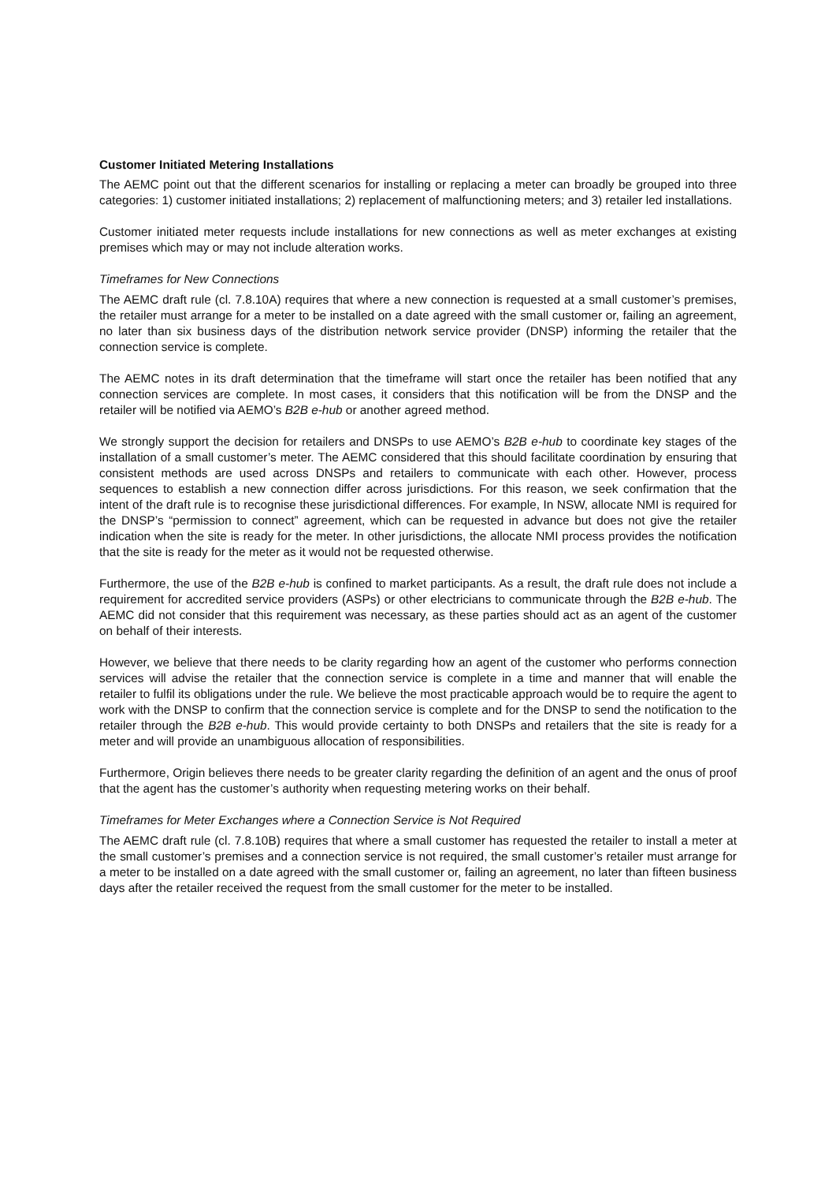Customer Initiated Metering Installations
The AEMC point out that the different scenarios for installing or replacing a meter can broadly be grouped into three categories: 1) customer initiated installations; 2) replacement of malfunctioning meters; and 3) retailer led installations.
Customer initiated meter requests include installations for new connections as well as meter exchanges at existing premises which may or may not include alteration works.
Timeframes for New Connections
The AEMC draft rule (cl. 7.8.10A) requires that where a new connection is requested at a small customer’s premises, the retailer must arrange for a meter to be installed on a date agreed with the small customer or, failing an agreement, no later than six business days of the distribution network service provider (DNSP) informing the retailer that the connection service is complete.
The AEMC notes in its draft determination that the timeframe will start once the retailer has been notified that any connection services are complete. In most cases, it considers that this notification will be from the DNSP and the retailer will be notified via AEMO’s B2B e-hub or another agreed method.
We strongly support the decision for retailers and DNSPs to use AEMO’s B2B e-hub to coordinate key stages of the installation of a small customer’s meter. The AEMC considered that this should facilitate coordination by ensuring that consistent methods are used across DNSPs and retailers to communicate with each other. However, process sequences to establish a new connection differ across jurisdictions. For this reason, we seek confirmation that the intent of the draft rule is to recognise these jurisdictional differences. For example, In NSW, allocate NMI is required for the DNSP’s “permission to connect” agreement, which can be requested in advance but does not give the retailer indication when the site is ready for the meter. In other jurisdictions, the allocate NMI process provides the notification that the site is ready for the meter as it would not be requested otherwise.
Furthermore, the use of the B2B e-hub is confined to market participants. As a result, the draft rule does not include a requirement for accredited service providers (ASPs) or other electricians to communicate through the B2B e-hub. The AEMC did not consider that this requirement was necessary, as these parties should act as an agent of the customer on behalf of their interests.
However, we believe that there needs to be clarity regarding how an agent of the customer who performs connection services will advise the retailer that the connection service is complete in a time and manner that will enable the retailer to fulfil its obligations under the rule. We believe the most practicable approach would be to require the agent to work with the DNSP to confirm that the connection service is complete and for the DNSP to send the notification to the retailer through the B2B e-hub. This would provide certainty to both DNSPs and retailers that the site is ready for a meter and will provide an unambiguous allocation of responsibilities.
Furthermore, Origin believes there needs to be greater clarity regarding the definition of an agent and the onus of proof that the agent has the customer’s authority when requesting metering works on their behalf.
Timeframes for Meter Exchanges where a Connection Service is Not Required
The AEMC draft rule (cl. 7.8.10B) requires that where a small customer has requested the retailer to install a meter at the small customer’s premises and a connection service is not required, the small customer’s retailer must arrange for a meter to be installed on a date agreed with the small customer or, failing an agreement, no later than fifteen business days after the retailer received the request from the small customer for the meter to be installed.